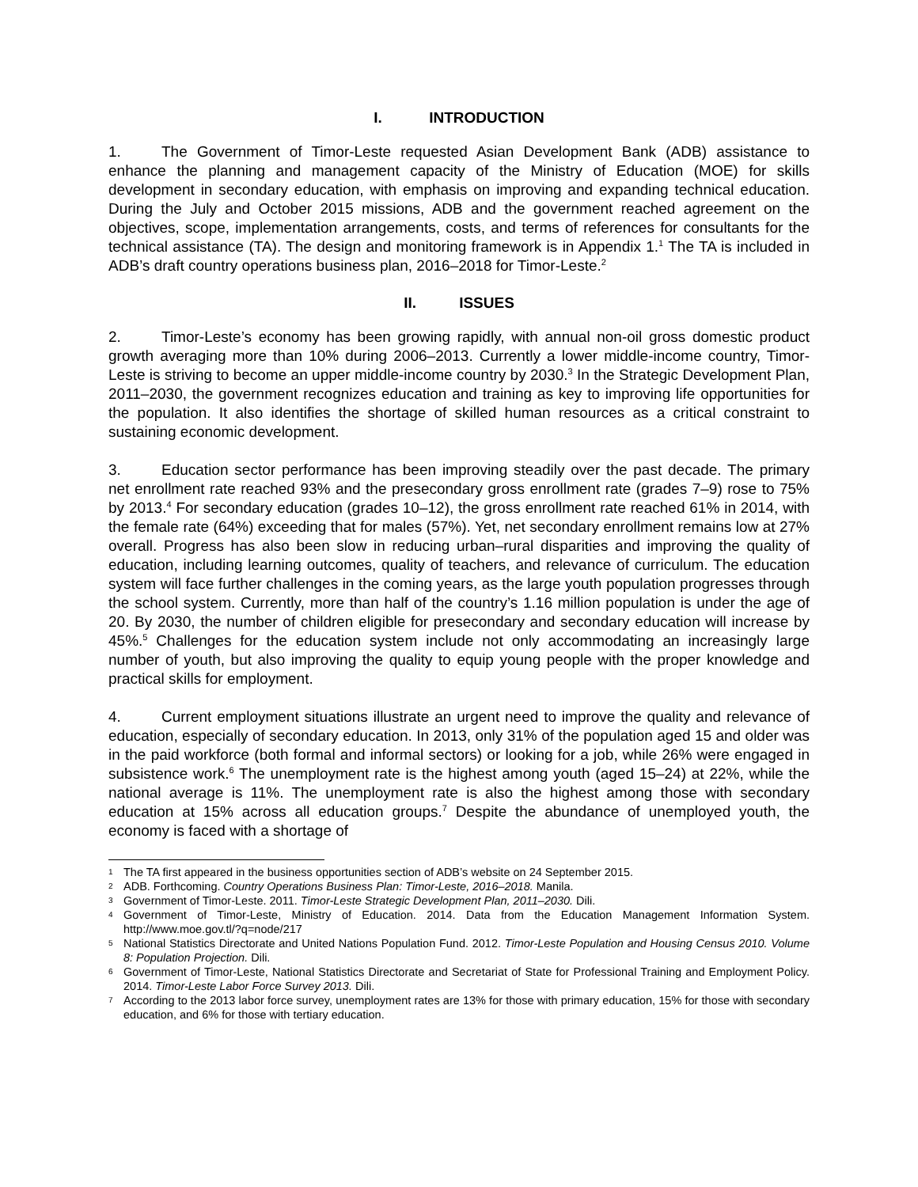I. INTRODUCTION
1. The Government of Timor-Leste requested Asian Development Bank (ADB) assistance to enhance the planning and management capacity of the Ministry of Education (MOE) for skills development in secondary education, with emphasis on improving and expanding technical education. During the July and October 2015 missions, ADB and the government reached agreement on the objectives, scope, implementation arrangements, costs, and terms of references for consultants for the technical assistance (TA). The design and monitoring framework is in Appendix 1.<sup>1</sup> The TA is included in ADB’s draft country operations business plan, 2016–2018 for Timor-Leste.<sup>2</sup>
II. ISSUES
2. Timor-Leste’s economy has been growing rapidly, with annual non-oil gross domestic product growth averaging more than 10% during 2006–2013. Currently a lower middle-income country, Timor-Leste is striving to become an upper middle-income country by 2030.<sup>3</sup> In the Strategic Development Plan, 2011–2030, the government recognizes education and training as key to improving life opportunities for the population. It also identifies the shortage of skilled human resources as a critical constraint to sustaining economic development.
3. Education sector performance has been improving steadily over the past decade. The primary net enrollment rate reached 93% and the presecondary gross enrollment rate (grades 7–9) rose to 75% by 2013.<sup>4</sup> For secondary education (grades 10–12), the gross enrollment rate reached 61% in 2014, with the female rate (64%) exceeding that for males (57%). Yet, net secondary enrollment remains low at 27% overall. Progress has also been slow in reducing urban–rural disparities and improving the quality of education, including learning outcomes, quality of teachers, and relevance of curriculum. The education system will face further challenges in the coming years, as the large youth population progresses through the school system. Currently, more than half of the country’s 1.16 million population is under the age of 20. By 2030, the number of children eligible for presecondary and secondary education will increase by 45%.<sup>5</sup> Challenges for the education system include not only accommodating an increasingly large number of youth, but also improving the quality to equip young people with the proper knowledge and practical skills for employment.
4. Current employment situations illustrate an urgent need to improve the quality and relevance of education, especially of secondary education. In 2013, only 31% of the population aged 15 and older was in the paid workforce (both formal and informal sectors) or looking for a job, while 26% were engaged in subsistence work.<sup>6</sup> The unemployment rate is the highest among youth (aged 15–24) at 22%, while the national average is 11%. The unemployment rate is also the highest among those with secondary education at 15% across all education groups.<sup>7</sup> Despite the abundance of unemployed youth, the economy is faced with a shortage of
1 The TA first appeared in the business opportunities section of ADB’s website on 24 September 2015.
2 ADB. Forthcoming. Country Operations Business Plan: Timor-Leste, 2016–2018. Manila.
3 Government of Timor-Leste. 2011. Timor-Leste Strategic Development Plan, 2011–2030. Dili.
4 Government of Timor-Leste, Ministry of Education. 2014. Data from the Education Management Information System. http://www.moe.gov.tl/?q=node/217
5 National Statistics Directorate and United Nations Population Fund. 2012. Timor-Leste Population and Housing Census 2010. Volume 8: Population Projection. Dili.
6 Government of Timor-Leste, National Statistics Directorate and Secretariat of State for Professional Training and Employment Policy. 2014. Timor-Leste Labor Force Survey 2013. Dili.
7 According to the 2013 labor force survey, unemployment rates are 13% for those with primary education, 15% for those with secondary education, and 6% for those with tertiary education.